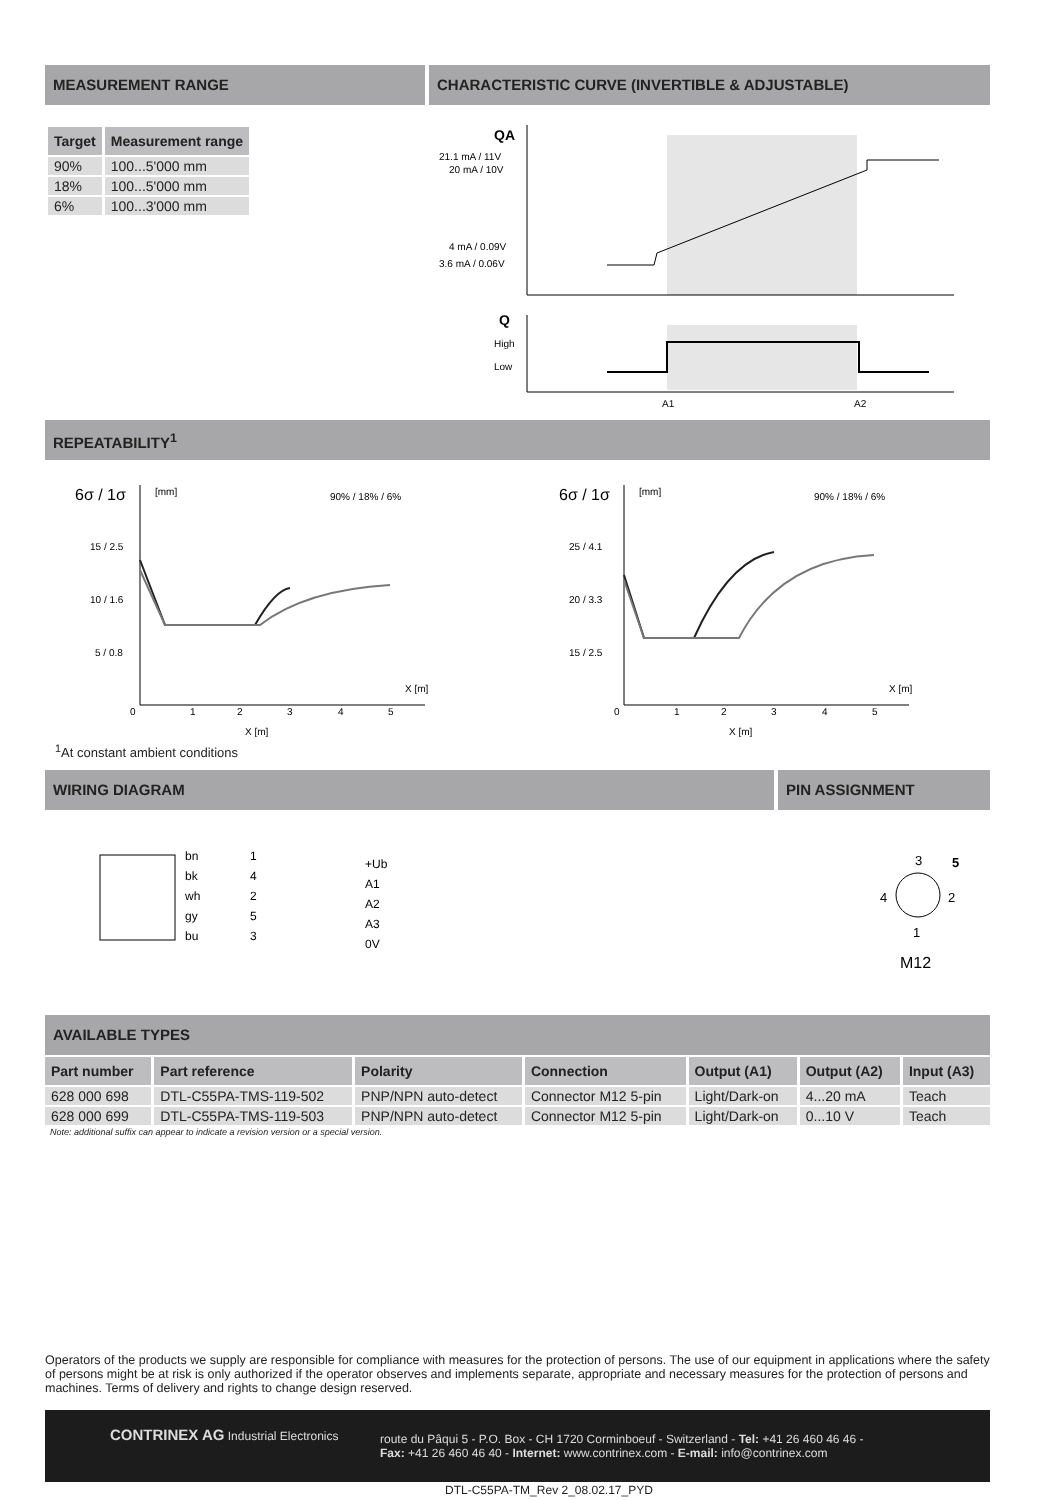MEASUREMENT RANGE CHARACTERISTIC CURVE (INVERTIBLE & ADJUSTABLE)
| Target | Measurement range |
| --- | --- |
| 90% | 100...5'000 mm |
| 18% | 100...5'000 mm |
| 6% | 100...3'000 mm |
QA
21.1 mA / 11V
20 mA / 10V
4 mA / 0.09V
3.6 mA / 0.06V
Q
High
Low
A1
A2
REPEATABILITY<sup>1</sup>
6σ / 1σ
[mm]
90% / 18% / 6%
15 / 2.5
10 / 1.6
5 / 0.8
0
1
2
3
4
5
X [m]
X [m]
6σ / 1σ
[mm]
90% / 18% / 6%
25 / 4.1
20 / 3.3
15 / 2.5
0
1
2
3
4
5
X [m]
X [m]
<sup>1</sup> At constant ambient conditions
WIRING DIAGRAM PIN ASSIGNMENT
bn
bk
wh
gy
bu
1
4
2
5
3
+Ub
A1
A2
A3
0V
3
5
4
2
1
M12
AVAILABLE TYPES
| Part number | Part reference | Polarity | Connection | Output (A1) | Output (A2) | Input (A3) |
| --- | --- | --- | --- | --- | --- | --- |
| 628 000 698 | DTL-C55PA-TMS-119-502 | PNP/NPN auto-detect | Connector M12 5-pin | Light/Dark-on | 4...20 mA | Teach |
| 628 000 699 | DTL-C55PA-TMS-119-503 | PNP/NPN auto-detect | Connector M12 5-pin | Light/Dark-on | 0...10 V | Teach |
Note: additional suffix can appear to indicate a revision version or a special version.
Operators of the products we supply are responsible for compliance with measures for the protection of persons. The use of our equipment in applications where the safety of persons might be at risk is only authorized if the operator observes and implements separate, appropriate and necessary measures for the protection of persons and machines. Terms of delivery and rights to change design reserved.
CONTRINEX AG Industrial Electronics
route du Pâqui 5 - P.O. Box - CH 1720 Corminboeuf - Switzerland - Tel: +41 26 460 46 46 -
Fax: +41 26 460 46 40 - Internet: www.contrinex.com - E-mail: info@contrinex.com
DTL-C55PA-TM_Rev 2_08.02.17_PYD